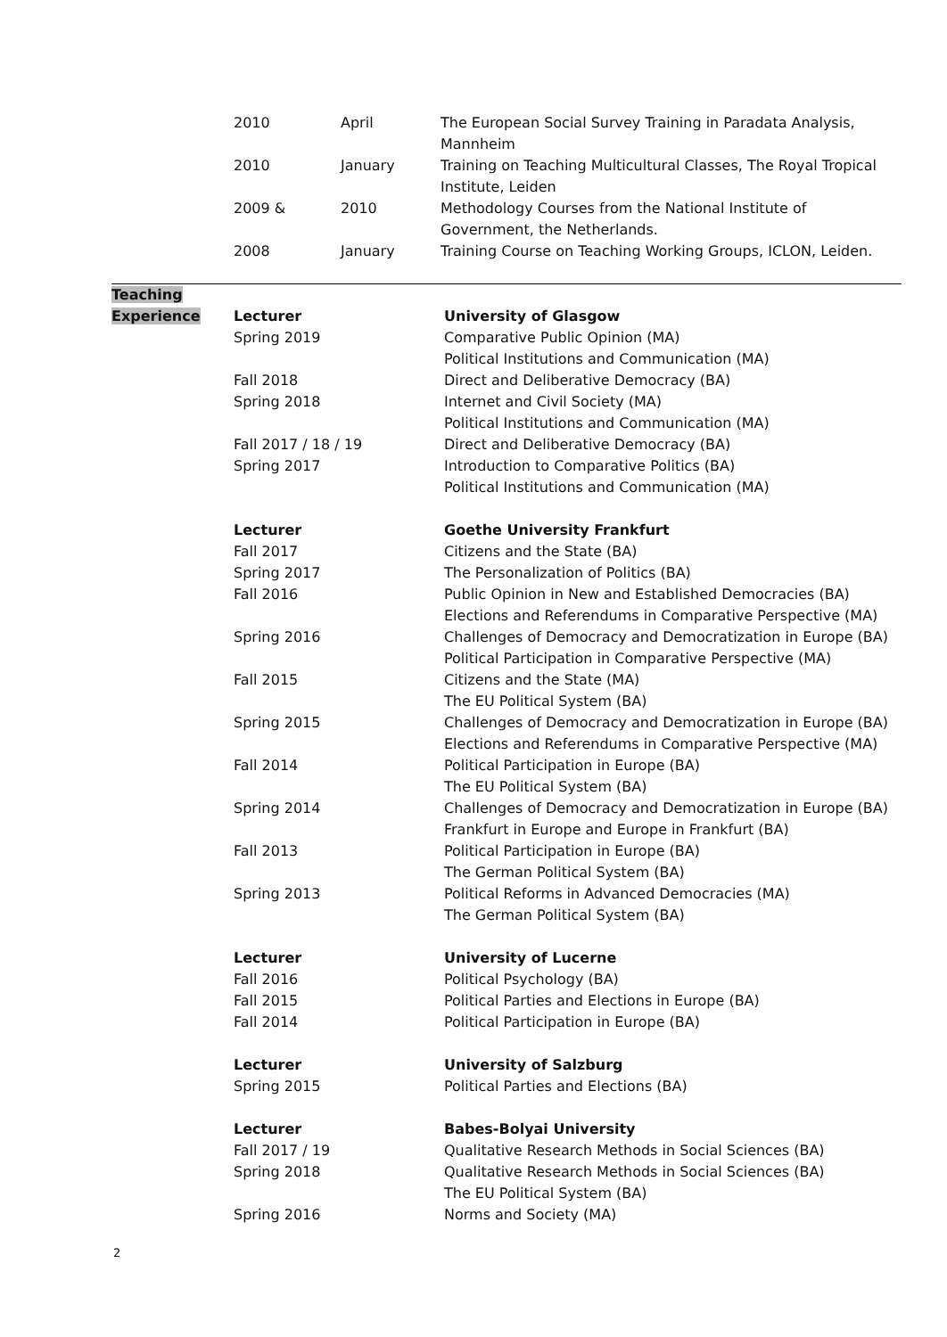| 2010 | April | The European Social Survey Training in Paradata Analysis, Mannheim |
| 2010 | January | Training on Teaching Multicultural Classes, The Royal Tropical Institute, Leiden |
| 2009 & | 2010 | Methodology Courses from the National Institute of Government, the Netherlands. |
| 2008 | January | Training Course on Teaching Working Groups, ICLON, Leiden. |
| Teaching | | |
| Experience | Lecturer | University of Glasgow |
| | Spring 2019 | Comparative Public Opinion (MA) Political Institutions and Communication (MA) |
| | Fall 2018 | Direct and Deliberative Democracy (BA) |
| | Spring 2018 | Internet and Civil Society (MA) Political Institutions and Communication (MA) |
| | Fall 2017 / 18 / 19 | Direct and Deliberative Democracy (BA) |
| | Spring 2017 | Introduction to Comparative Politics (BA) Political Institutions and Communication (MA) |
| | Lecturer | Goethe University Frankfurt |
| | Fall 2017 | Citizens and the State (BA) |
| | Spring 2017 | The Personalization of Politics (BA) |
| | Fall 2016 | Public Opinion in New and Established Democracies (BA) Elections and Referendums in Comparative Perspective (MA) |
| | Spring 2016 | Challenges of Democracy and Democratization in Europe (BA) Political Participation in Comparative Perspective (MA) |
| | Fall 2015 | Citizens and the State (MA) The EU Political System (BA) |
| | Spring 2015 | Challenges of Democracy and Democratization in Europe (BA) Elections and Referendums in Comparative Perspective (MA) |
| | Fall 2014 | Political Participation in Europe (BA) The EU Political System (BA) |
| | Spring 2014 | Challenges of Democracy and Democratization in Europe (BA) Frankfurt in Europe and Europe in Frankfurt (BA) |
| | Fall 2013 | Political Participation in Europe (BA) The German Political System (BA) |
| | Spring 2013 | Political Reforms in Advanced Democracies (MA) The German Political System (BA) |
| | Lecturer | University of Lucerne |
| | Fall 2016 | Political Psychology (BA) |
| | Fall 2015 | Political Parties and Elections in Europe (BA) |
| | Fall 2014 | Political Participation in Europe (BA) |
| | Lecturer | University of Salzburg |
| | Spring 2015 | Political Parties and Elections (BA) |
| | Lecturer | Babes-Bolyai University |
| | Fall 2017 / 19 | Qualitative Research Methods in Social Sciences (BA) |
| | Spring 2018 | Qualitative Research Methods in Social Sciences (BA) The EU Political System (BA) |
| | Spring 2016 | Norms and Society (MA) |
2